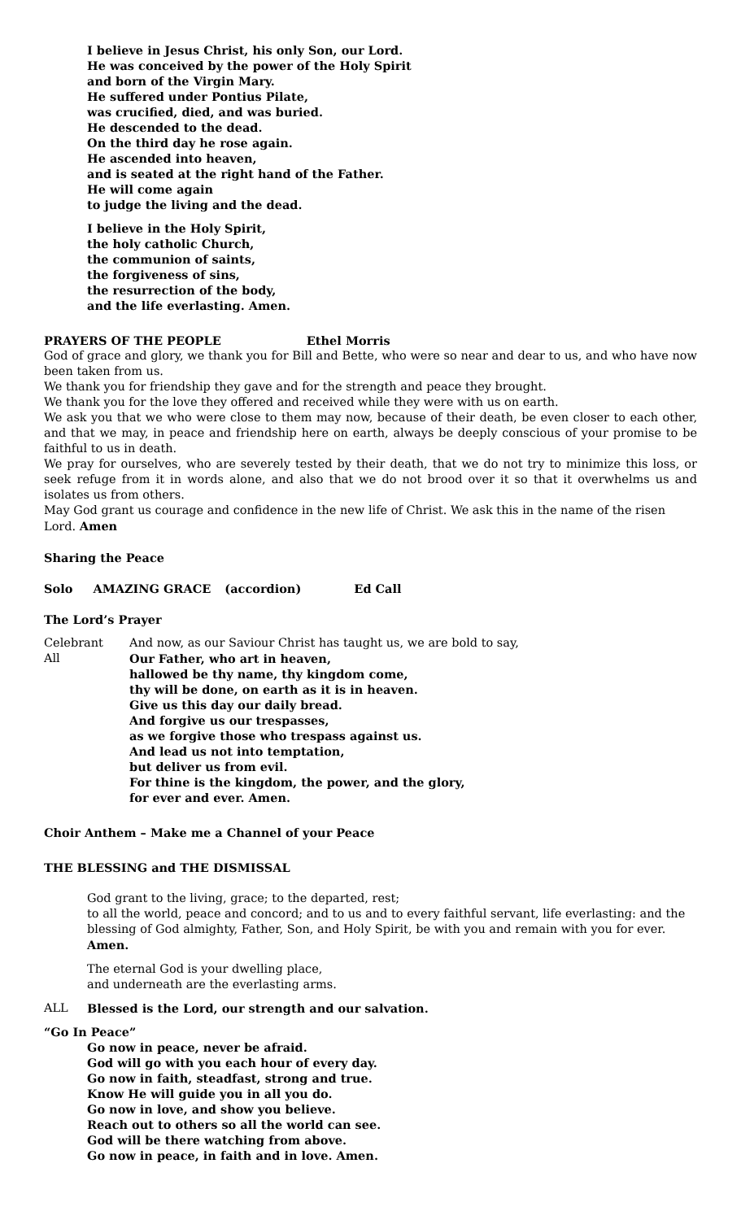I believe in Jesus Christ, his only Son, our Lord.
He was conceived by the power of the Holy Spirit
and born of the Virgin Mary.
He suffered under Pontius Pilate,
was crucified, died, and was buried.
He descended to the dead.
On the third day he rose again.
He ascended into heaven,
and is seated at the right hand of the Father.
He will come again
to judge the living and the dead.
I believe in the Holy Spirit,
the holy catholic Church,
the communion of saints,
the forgiveness of sins,
the resurrection of the body,
and the life everlasting. Amen.
PRAYERS OF THE PEOPLE Ethel Morris
God of grace and glory, we thank you for Bill and Bette, who were so near and dear to us, and who have now been taken from us.
We thank you for friendship they gave and for the strength and peace they brought.
We thank you for the love they offered and received while they were with us on earth.
We ask you that we who were close to them may now, because of their death, be even closer to each other, and that we may, in peace and friendship here on earth, always be deeply conscious of your promise to be faithful to us in death.
We pray for ourselves, who are severely tested by their death, that we do not try to minimize this loss, or seek refuge from it in words alone, and also that we do not brood over it so that it overwhelms us and isolates us from others.
May God grant us courage and confidence in the new life of Christ. We ask this in the name of the risen Lord. Amen
Sharing the Peace
Solo AMAZING GRACE (accordion) Ed Call
The Lord’s Prayer
Celebrant And now, as our Saviour Christ has taught us, we are bold to say,
All Our Father, who art in heaven,
hallowed be thy name, thy kingdom come,
thy will be done, on earth as it is in heaven.
Give us this day our daily bread.
And forgive us our trespasses,
as we forgive those who trespass against us.
And lead us not into temptation,
but deliver us from evil.
For thine is the kingdom, the power, and the glory,
for ever and ever. Amen.
Choir Anthem – Make me a Channel of your Peace
THE BLESSING and THE DISMISSAL
God grant to the living, grace; to the departed, rest;
to all the world, peace and concord; and to us and to every faithful servant, life everlasting: and the blessing of God almighty, Father, Son, and Holy Spirit, be with you and remain with you for ever. Amen.
The eternal God is your dwelling place,
and underneath are the everlasting arms.
ALL Blessed is the Lord, our strength and our salvation.
“Go In Peace”
Go now in peace, never be afraid.
God will go with you each hour of every day.
Go now in faith, steadfast, strong and true.
Know He will guide you in all you do.
Go now in love, and show you believe.
Reach out to others so all the world can see.
God will be there watching from above.
Go now in peace, in faith and in love. Amen.